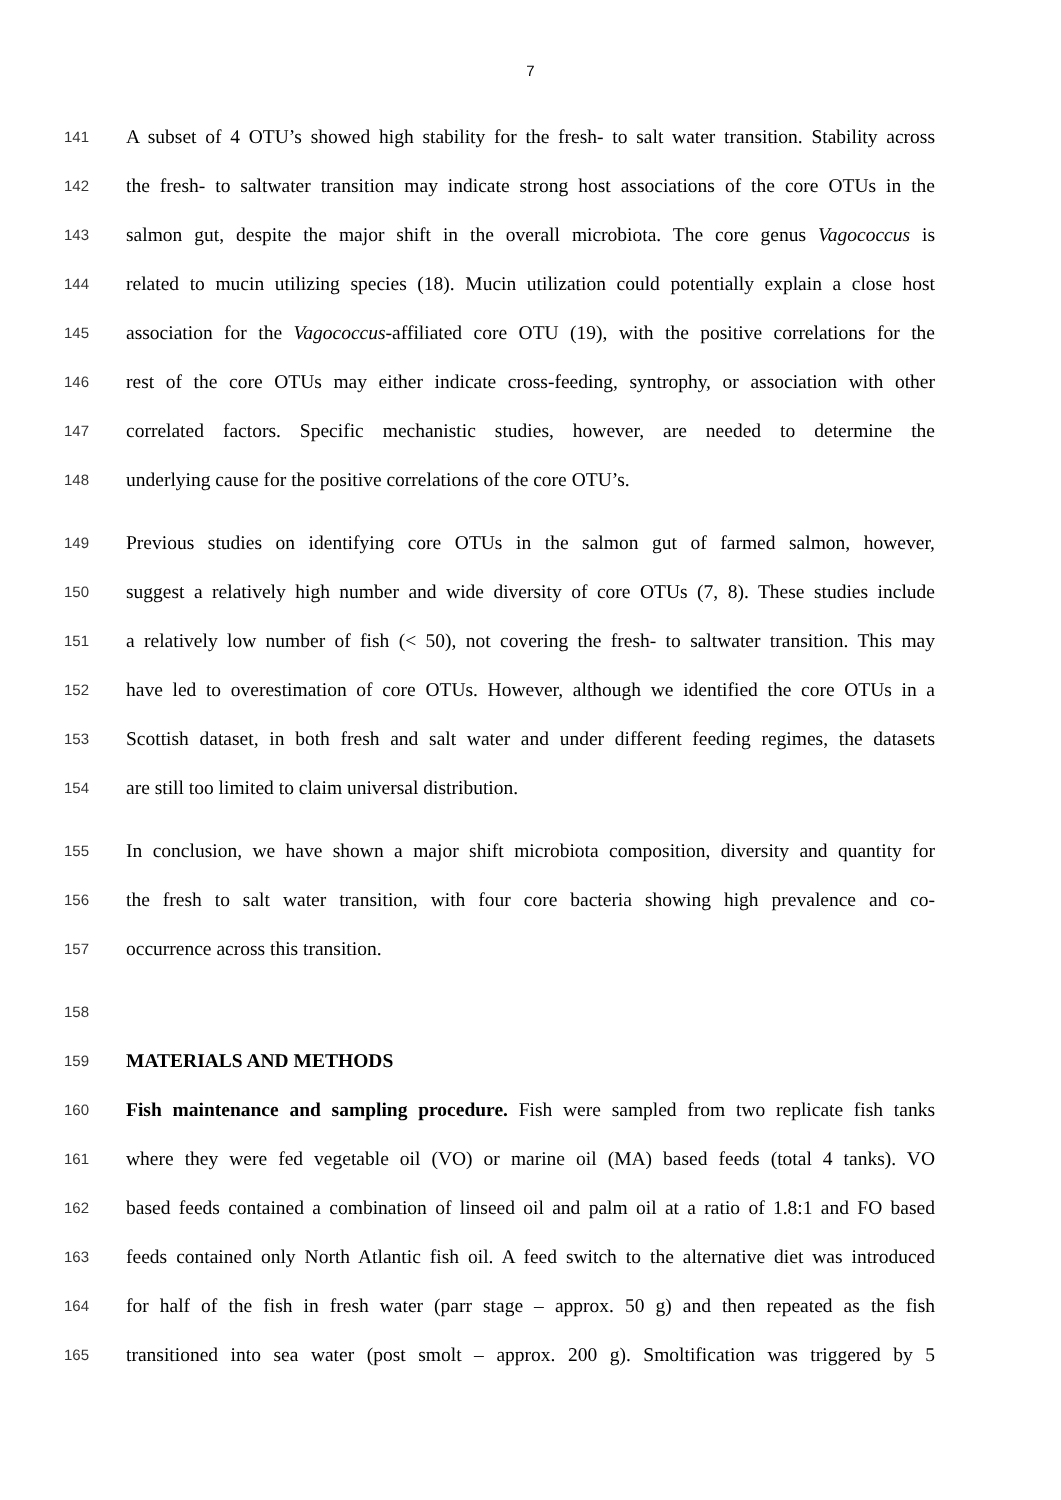7
141 A subset of 4 OTU’s showed high stability for the fresh- to salt water transition. Stability across
142 the fresh- to saltwater transition may indicate strong host associations of the core OTUs in the
143 salmon gut, despite the major shift in the overall microbiota. The core genus Vagococcus is
144 related to mucin utilizing species (18). Mucin utilization could potentially explain a close host
145 association for the Vagococcus-affiliated core OTU (19), with the positive correlations for the
146 rest of the core OTUs may either indicate cross-feeding, syntrophy, or association with other
147 correlated factors. Specific mechanistic studies, however, are needed to determine the
148 underlying cause for the positive correlations of the core OTU’s.
149 Previous studies on identifying core OTUs in the salmon gut of farmed salmon, however,
150 suggest a relatively high number and wide diversity of core OTUs (7, 8). These studies include
151 a relatively low number of fish (< 50), not covering the fresh- to saltwater transition. This may
152 have led to overestimation of core OTUs. However, although we identified the core OTUs in a
153 Scottish dataset, in both fresh and salt water and under different feeding regimes, the datasets
154 are still too limited to claim universal distribution.
155 In conclusion, we have shown a major shift microbiota composition, diversity and quantity for
156 the fresh to salt water transition, with four core bacteria showing high prevalence and co-
157 occurrence across this transition.
158
159 MATERIALS AND METHODS
160 Fish maintenance and sampling procedure. Fish were sampled from two replicate fish tanks
161 where they were fed vegetable oil (VO) or marine oil (MA) based feeds (total 4 tanks). VO
162 based feeds contained a combination of linseed oil and palm oil at a ratio of 1.8:1 and FO based
163 feeds contained only North Atlantic fish oil. A feed switch to the alternative diet was introduced
164 for half of the fish in fresh water (parr stage – approx. 50 g) and then repeated as the fish
165 transitioned into sea water (post smolt – approx. 200 g). Smoltification was triggered by 5